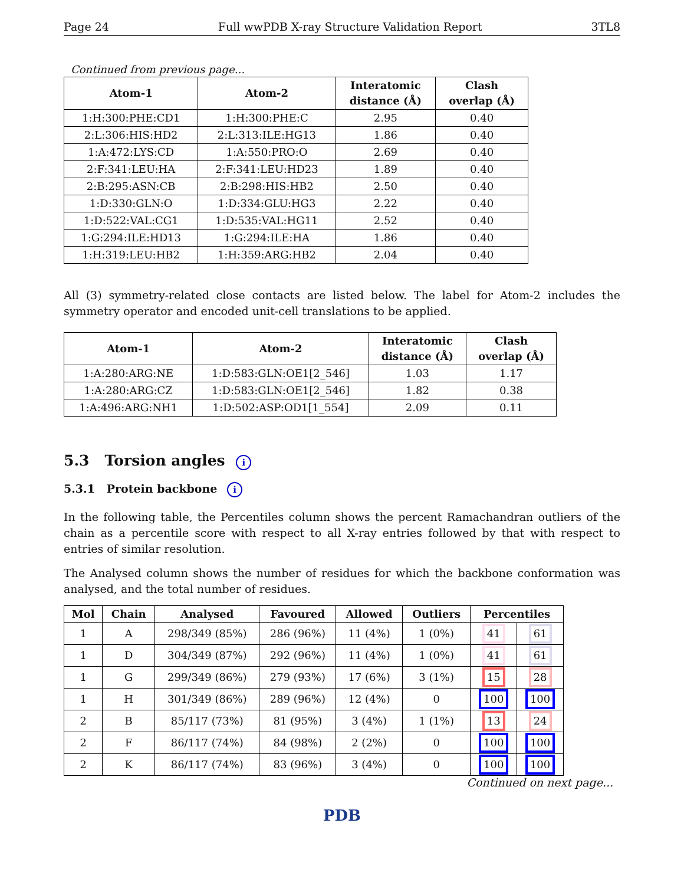Page 24 Full wwPDB X-ray Structure Validation Report 3TL8
Continued from previous page...
| Atom-1 | Atom-2 | Interatomic distance (Å) | Clash overlap (Å) |
| --- | --- | --- | --- |
| 1:H:300:PHE:CD1 | 1:H:300:PHE:C | 2.95 | 0.40 |
| 2:L:306:HIS:HD2 | 2:L:313:ILE:HG13 | 1.86 | 0.40 |
| 1:A:472:LYS:CD | 1:A:550:PRO:O | 2.69 | 0.40 |
| 2:F:341:LEU:HA | 2:F:341:LEU:HD23 | 1.89 | 0.40 |
| 2:B:295:ASN:CB | 2:B:298:HIS:HB2 | 2.50 | 0.40 |
| 1:D:330:GLN:O | 1:D:334:GLU:HG3 | 2.22 | 0.40 |
| 1:D:522:VAL:CG1 | 1:D:535:VAL:HG11 | 2.52 | 0.40 |
| 1:G:294:ILE:HD13 | 1:G:294:ILE:HA | 1.86 | 0.40 |
| 1:H:319:LEU:HB2 | 1:H:359:ARG:HB2 | 2.04 | 0.40 |
All (3) symmetry-related close contacts are listed below. The label for Atom-2 includes the symmetry operator and encoded unit-cell translations to be applied.
| Atom-1 | Atom-2 | Interatomic distance (Å) | Clash overlap (Å) |
| --- | --- | --- | --- |
| 1:A:280:ARG:NE | 1:D:583:GLN:OE1[2_546] | 1.03 | 1.17 |
| 1:A:280:ARG:CZ | 1:D:583:GLN:OE1[2_546] | 1.82 | 0.38 |
| 1:A:496:ARG:NH1 | 1:D:502:ASP:OD1[1_554] | 2.09 | 0.11 |
5.3 Torsion angles i
5.3.1 Protein backbone i
In the following table, the Percentiles column shows the percent Ramachandran outliers of the chain as a percentile score with respect to all X-ray entries followed by that with respect to entries of similar resolution.
The Analysed column shows the number of residues for which the backbone conformation was analysed, and the total number of residues.
| Mol | Chain | Analysed | Favoured | Allowed | Outliers | Percentiles | |
| --- | --- | --- | --- | --- | --- | --- | --- |
| 1 | A | 298/349 (85%) | 286 (96%) | 11 (4%) | 1 (0%) | 41 | 61 |
| 1 | D | 304/349 (87%) | 292 (96%) | 11 (4%) | 1 (0%) | 41 | 61 |
| 1 | G | 299/349 (86%) | 279 (93%) | 17 (6%) | 3 (1%) | 15 | 28 |
| 1 | H | 301/349 (86%) | 289 (96%) | 12 (4%) | 0 | 100 | 100 |
| 2 | B | 85/117 (73%) | 81 (95%) | 3 (4%) | 1 (1%) | 13 | 24 |
| 2 | F | 86/117 (74%) | 84 (98%) | 2 (2%) | 0 | 100 | 100 |
| 2 | K | 86/117 (74%) | 83 (96%) | 3 (4%) | 0 | 100 | 100 |
Continued on next page...
PDB